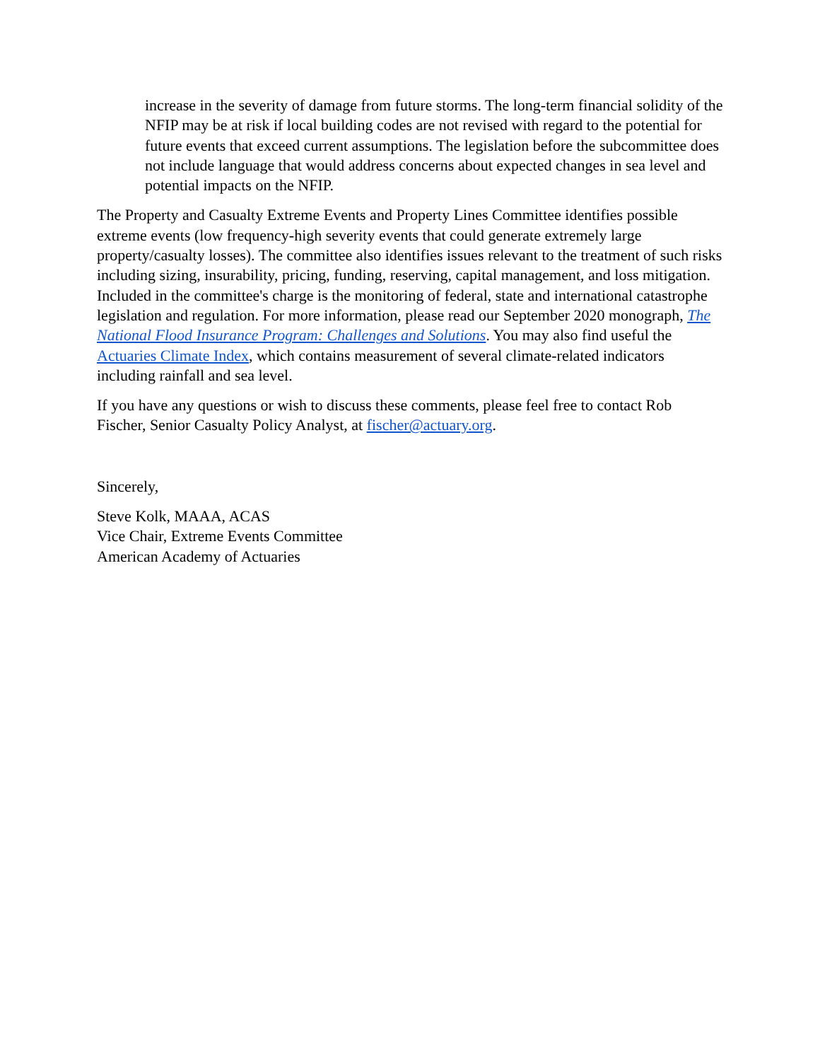increase in the severity of damage from future storms. The long-term financial solidity of the NFIP may be at risk if local building codes are not revised with regard to the potential for future events that exceed current assumptions. The legislation before the subcommittee does not include language that would address concerns about expected changes in sea level and potential impacts on the NFIP.
The Property and Casualty Extreme Events and Property Lines Committee identifies possible extreme events (low frequency-high severity events that could generate extremely large property/casualty losses). The committee also identifies issues relevant to the treatment of such risks including sizing, insurability, pricing, funding, reserving, capital management, and loss mitigation. Included in the committee's charge is the monitoring of federal, state and international catastrophe legislation and regulation. For more information, please read our September 2020 monograph, The National Flood Insurance Program: Challenges and Solutions. You may also find useful the Actuaries Climate Index, which contains measurement of several climate-related indicators including rainfall and sea level.
If you have any questions or wish to discuss these comments, please feel free to contact Rob Fischer, Senior Casualty Policy Analyst, at fischer@actuary.org.
Sincerely,
Steve Kolk, MAAA, ACAS
Vice Chair, Extreme Events Committee
American Academy of Actuaries